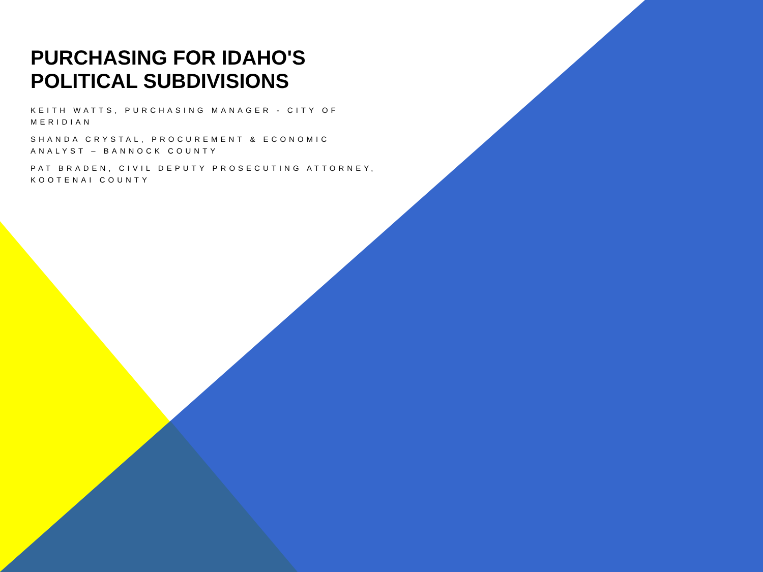PURCHASING FOR IDAHO'S
POLITICAL SUBDIVISIONS
KEITH WATTS, PURCHASING MANAGER - CITY OF MERIDIAN
SHANDA CRYSTAL, PROCUREMENT & ECONOMIC ANALYST – BANNOCK COUNTY
PAT BRADEN, CIVIL DEPUTY PROSECUTING ATTORNEY, KOOTENAI COUNTY